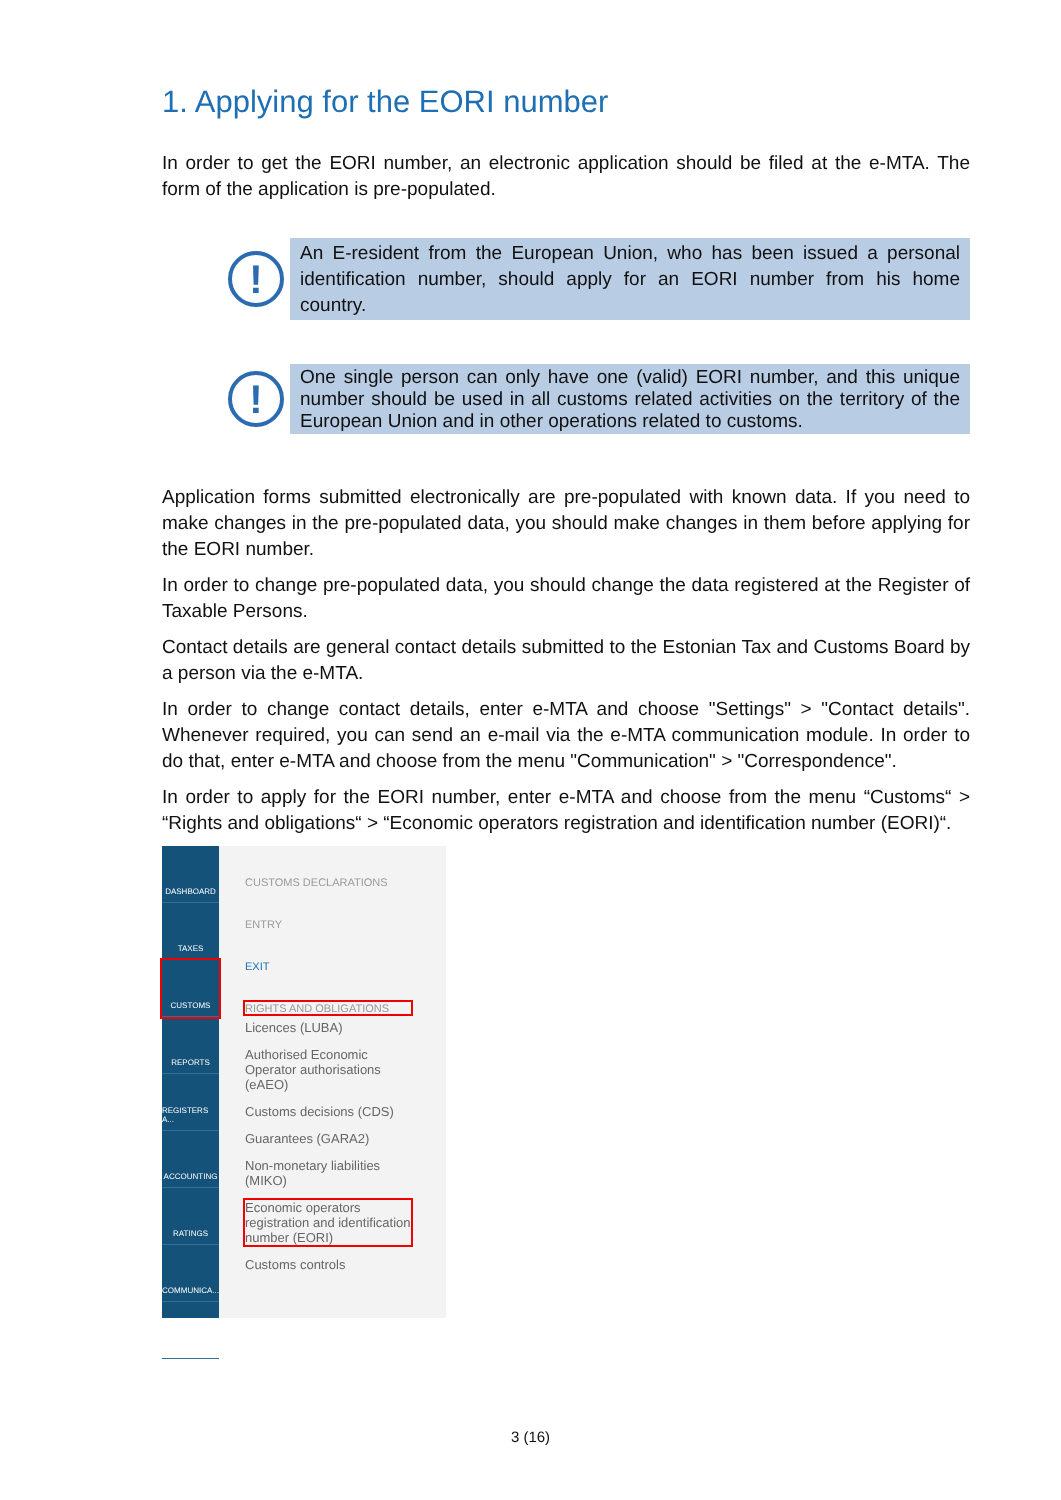1. Applying for the EORI number
In order to get the EORI number, an electronic application should be filed at the e-MTA. The form of the application is pre-populated.
!
An E-resident from the European Union, who has been issued a personal identification number, should apply for an EORI number from his home country.
!
One single person can only have one (valid) EORI number, and this unique number should be used in all customs related activities on the territory of the European Union and in other operations related to customs.
Application forms submitted electronically are pre-populated with known data. If you need to make changes in the pre-populated data, you should make changes in them before applying for the EORI number.
In order to change pre-populated data, you should change the data registered at the Register of Taxable Persons.
Contact details are general contact details submitted to the Estonian Tax and Customs Board by a person via the e-MTA.
In order to change contact details, enter e-MTA and choose "Settings" > "Contact details". Whenever required, you can send an e-mail via the e-MTA communication module. In order to do that, enter e-MTA and choose from the menu "Communication" > "Correspondence".
In order to apply for the EORI number, enter e-MTA and choose from the menu “Customs“ > “Rights and obligations“ > “Economic operators registration and identification number (EORI)“.
DASHBOARD
TAXES
CUSTOMS
REPORTS
REGISTERS A...
ACCOUNTING
RATINGS
COMMUNICA...
?
CUSTOMS DECLARATIONS
ENTRY
EXIT
RIGHTS AND OBLIGATIONS
Licences (LUBA)
Authorised Economic
Operator authorisations
(eAEO)
Customs decisions (CDS)
Guarantees (GARA2)
Non-monetary liabilities
(MIKO)
Economic operators
registration and identification
number (EORI)
Customs controls
3 (16)